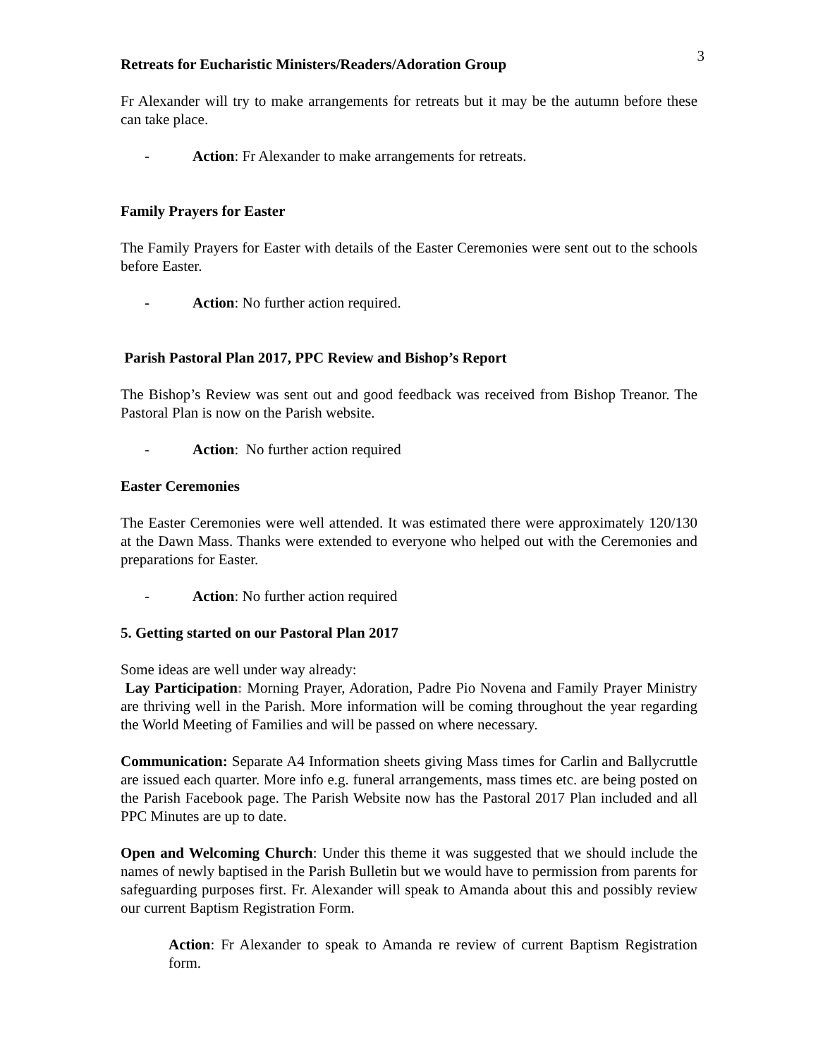3
Retreats for Eucharistic Ministers/Readers/Adoration Group
Fr Alexander will try to make arrangements for retreats but it may be the autumn before these can take place.
- Action: Fr Alexander to make arrangements for retreats.
Family Prayers for Easter
The Family Prayers for Easter with details of the Easter Ceremonies were sent out to the schools before Easter.
- Action: No further action required.
Parish Pastoral Plan 2017, PPC Review and Bishop’s Report
The Bishop’s Review was sent out and good feedback was received from Bishop Treanor. The Pastoral Plan is now on the Parish website.
- Action: No further action required
Easter Ceremonies
The Easter Ceremonies were well attended. It was estimated there were approximately 120/130 at the Dawn Mass. Thanks were extended to everyone who helped out with the Ceremonies and preparations for Easter.
- Action: No further action required
5. Getting started on our Pastoral Plan 2017
Some ideas are well under way already:
Lay Participation: Morning Prayer, Adoration, Padre Pio Novena and Family Prayer Ministry are thriving well in the Parish. More information will be coming throughout the year regarding the World Meeting of Families and will be passed on where necessary.
Communication: Separate A4 Information sheets giving Mass times for Carlin and Ballycruttle are issued each quarter. More info e.g. funeral arrangements, mass times etc. are being posted on the Parish Facebook page. The Parish Website now has the Pastoral 2017 Plan included and all PPC Minutes are up to date.
Open and Welcoming Church: Under this theme it was suggested that we should include the names of newly baptised in the Parish Bulletin but we would have to permission from parents for safeguarding purposes first. Fr. Alexander will speak to Amanda about this and possibly review our current Baptism Registration Form.
Action: Fr Alexander to speak to Amanda re review of current Baptism Registration form.